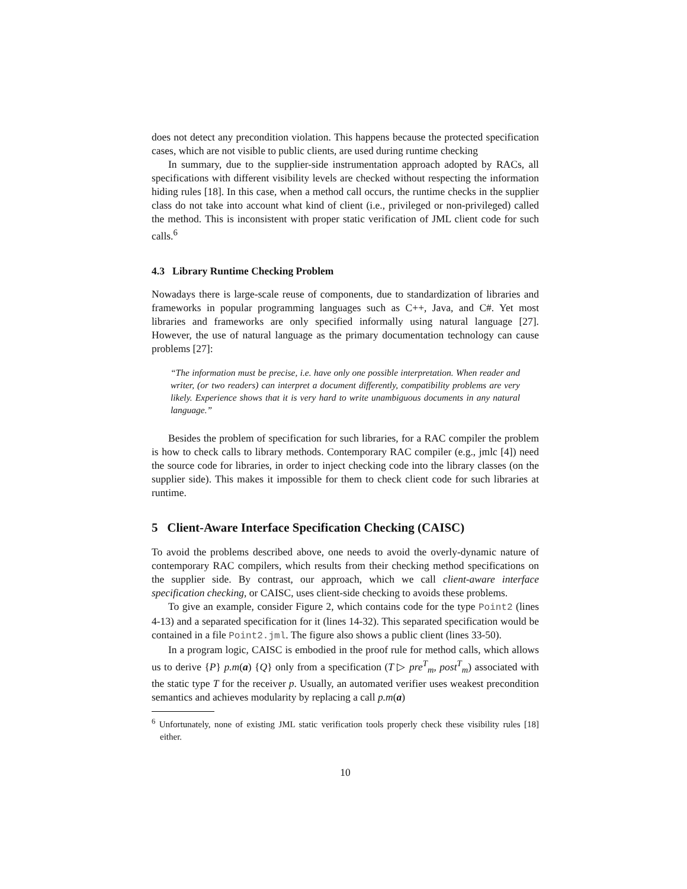does not detect any precondition violation. This happens because the protected specification cases, which are not visible to public clients, are used during runtime checking
In summary, due to the supplier-side instrumentation approach adopted by RACs, all specifications with different visibility levels are checked without respecting the information hiding rules [18]. In this case, when a method call occurs, the runtime checks in the supplier class do not take into account what kind of client (i.e., privileged or non-privileged) called the method. This is inconsistent with proper static verification of JML client code for such calls.<sup>6</sup>
4.3 Library Runtime Checking Problem
Nowadays there is large-scale reuse of components, due to standardization of libraries and frameworks in popular programming languages such as C++, Java, and C#. Yet most libraries and frameworks are only specified informally using natural language [27]. However, the use of natural language as the primary documentation technology can cause problems [27]:
“The information must be precise, i.e. have only one possible interpretation. When reader and writer, (or two readers) can interpret a document differently, compatibility problems are very likely. Experience shows that it is very hard to write unambiguous documents in any natural language.”
Besides the problem of specification for such libraries, for a RAC compiler the problem is how to check calls to library methods. Contemporary RAC compiler (e.g., jmlc [4]) need the source code for libraries, in order to inject checking code into the library classes (on the supplier side). This makes it impossible for them to check client code for such libraries at runtime.
5 Client-Aware Interface Specification Checking (CAISC)
To avoid the problems described above, one needs to avoid the overly-dynamic nature of contemporary RAC compilers, which results from their checking method specifications on the supplier side. By contrast, our approach, which we call client-aware interface specification checking, or CAISC, uses client-side checking to avoids these problems.
To give an example, consider Figure 2, which contains code for the type Point2 (lines 4-13) and a separated specification for it (lines 14-32). This separated specification would be contained in a file Point2.jml. The figure also shows a public client (lines 33-50).
In a program logic, CAISC is embodied in the proof rule for method calls, which allows us to derive {P} p.m(a) {Q} only from a specification (T ▷ pre<sup>T</sup><sub>m</sub>, post<sup>T</sup><sub>m</sub>) associated with the static type T for the receiver p. Usually, an automated verifier uses weakest precondition semantics and achieves modularity by replacing a call p.m(a)
<sup>6</sup> Unfortunately, none of existing JML static verification tools properly check these visibility rules [18] either.
10